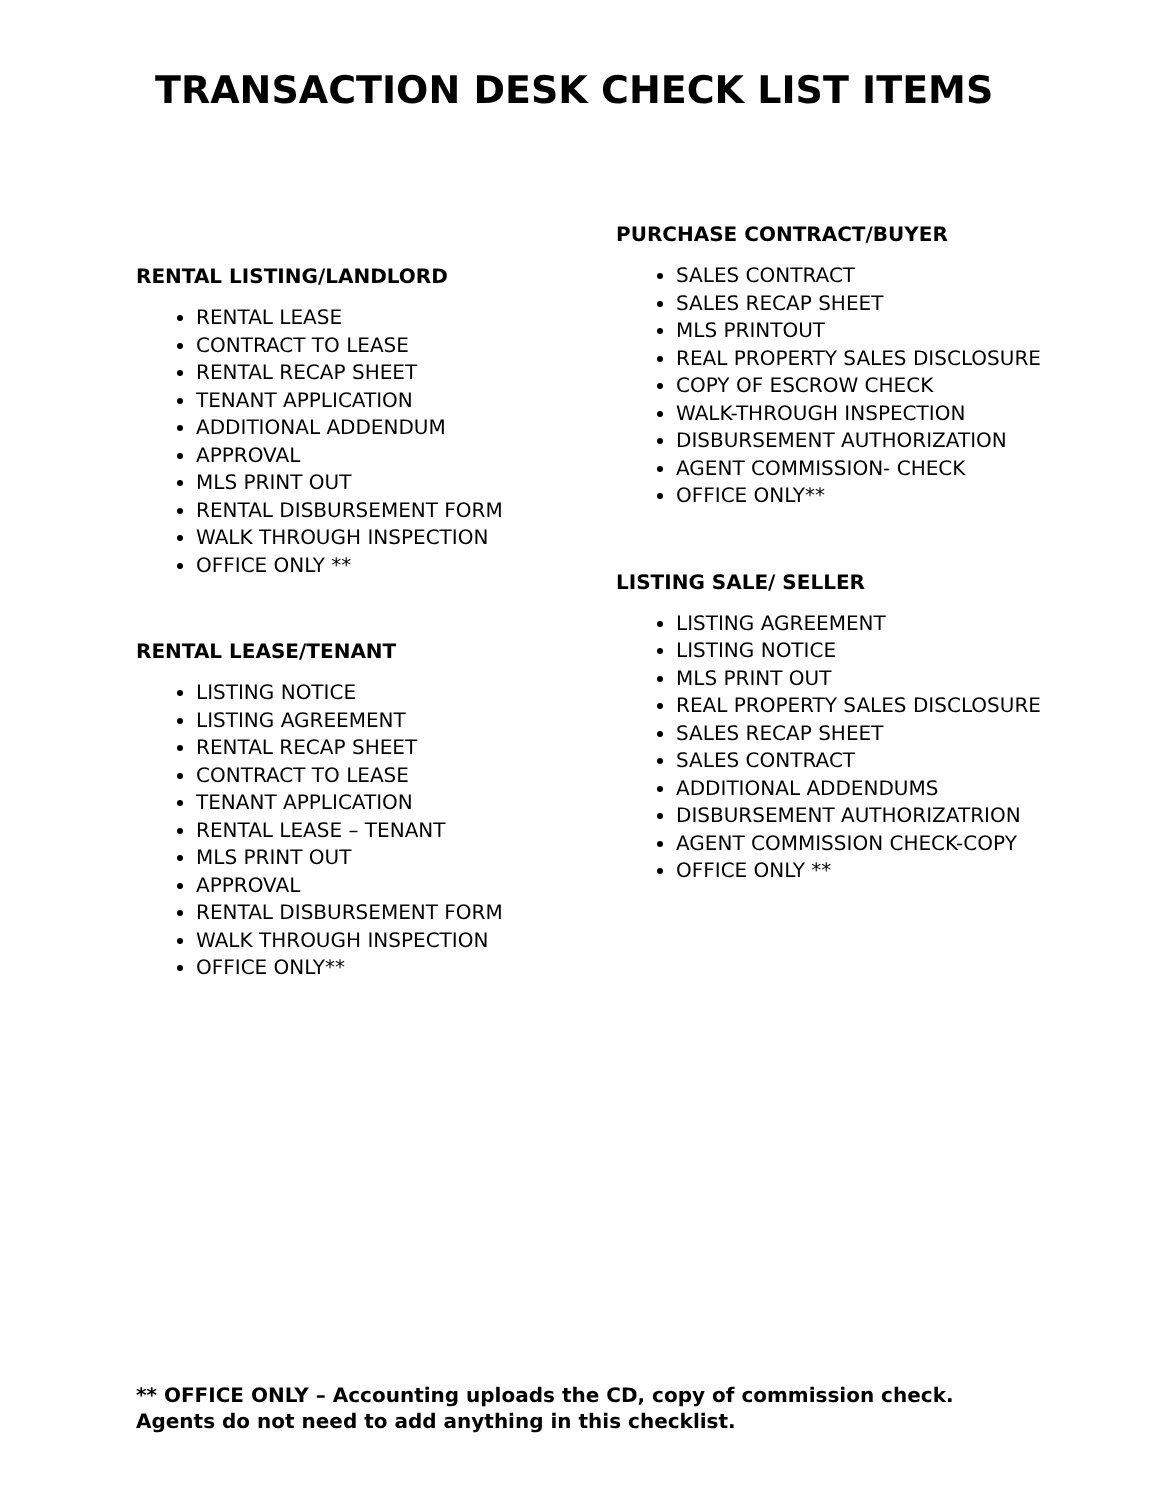TRANSACTION DESK CHECK LIST ITEMS
RENTAL LISTING/LANDLORD
RENTAL LEASE
CONTRACT TO LEASE
RENTAL RECAP SHEET
TENANT APPLICATION
ADDITIONAL ADDENDUM
APPROVAL
MLS PRINT OUT
RENTAL DISBURSEMENT FORM
WALK THROUGH INSPECTION
OFFICE ONLY **
RENTAL LEASE/TENANT
LISTING NOTICE
LISTING AGREEMENT
RENTAL RECAP SHEET
CONTRACT TO LEASE
TENANT APPLICATION
RENTAL LEASE – TENANT
MLS PRINT OUT
APPROVAL
RENTAL DISBURSEMENT FORM
WALK THROUGH INSPECTION
OFFICE ONLY**
PURCHASE CONTRACT/BUYER
SALES CONTRACT
SALES RECAP SHEET
MLS PRINTOUT
REAL PROPERTY SALES DISCLOSURE
COPY OF ESCROW CHECK
WALK-THROUGH INSPECTION
DISBURSEMENT AUTHORIZATION
AGENT COMMISSION- CHECK
OFFICE ONLY**
LISTING SALE/ SELLER
LISTING AGREEMENT
LISTING NOTICE
MLS PRINT OUT
REAL PROPERTY SALES DISCLOSURE
SALES RECAP SHEET
SALES CONTRACT
ADDITIONAL ADDENDUMS
DISBURSEMENT AUTHORIZATRION
AGENT COMMISSION CHECK-COPY
OFFICE ONLY **
** OFFICE ONLY – Accounting uploads the CD, copy of commission check.
Agents do not need to add anything in this checklist.